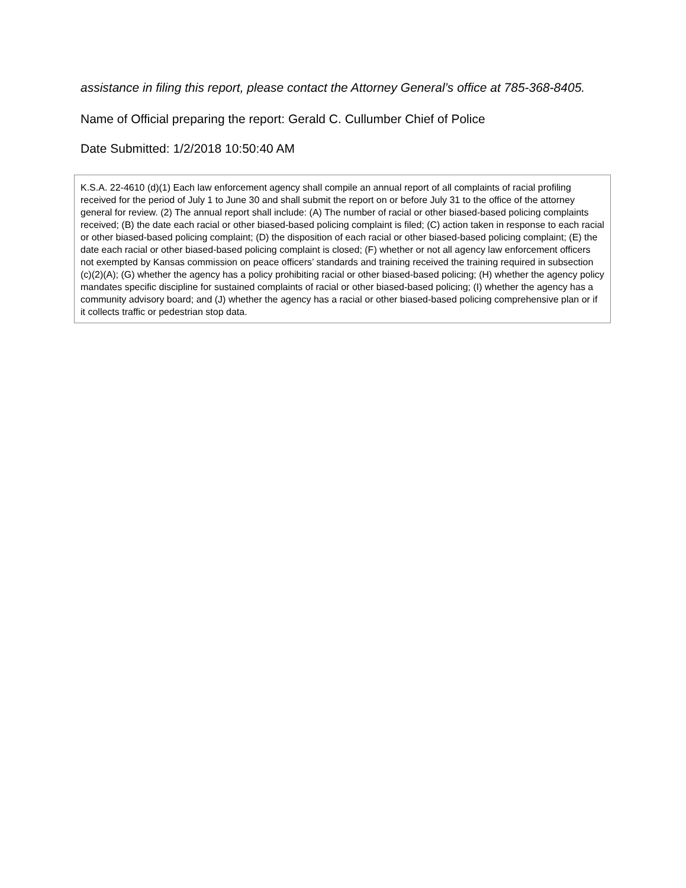assistance in filing this report, please contact the Attorney General’s office at 785-368-8405.
Name of Official preparing the report: Gerald C. Cullumber Chief of Police
Date Submitted: 1/2/2018 10:50:40 AM
K.S.A. 22-4610 (d)(1) Each law enforcement agency shall compile an annual report of all complaints of racial profiling received for the period of July 1 to June 30 and shall submit the report on or before July 31 to the office of the attorney general for review. (2) The annual report shall include: (A) The number of racial or other biased-based policing complaints received; (B) the date each racial or other biased-based policing complaint is filed; (C) action taken in response to each racial or other biased-based policing complaint; (D) the disposition of each racial or other biased-based policing complaint; (E) the date each racial or other biased-based policing complaint is closed; (F) whether or not all agency law enforcement officers not exempted by Kansas commission on peace officers’ standards and training received the training required in subsection (c)(2)(A); (G) whether the agency has a policy prohibiting racial or other biased-based policing; (H) whether the agency policy mandates specific discipline for sustained complaints of racial or other biased-based policing; (I) whether the agency has a community advisory board; and (J) whether the agency has a racial or other biased-based policing comprehensive plan or if it collects traffic or pedestrian stop data.